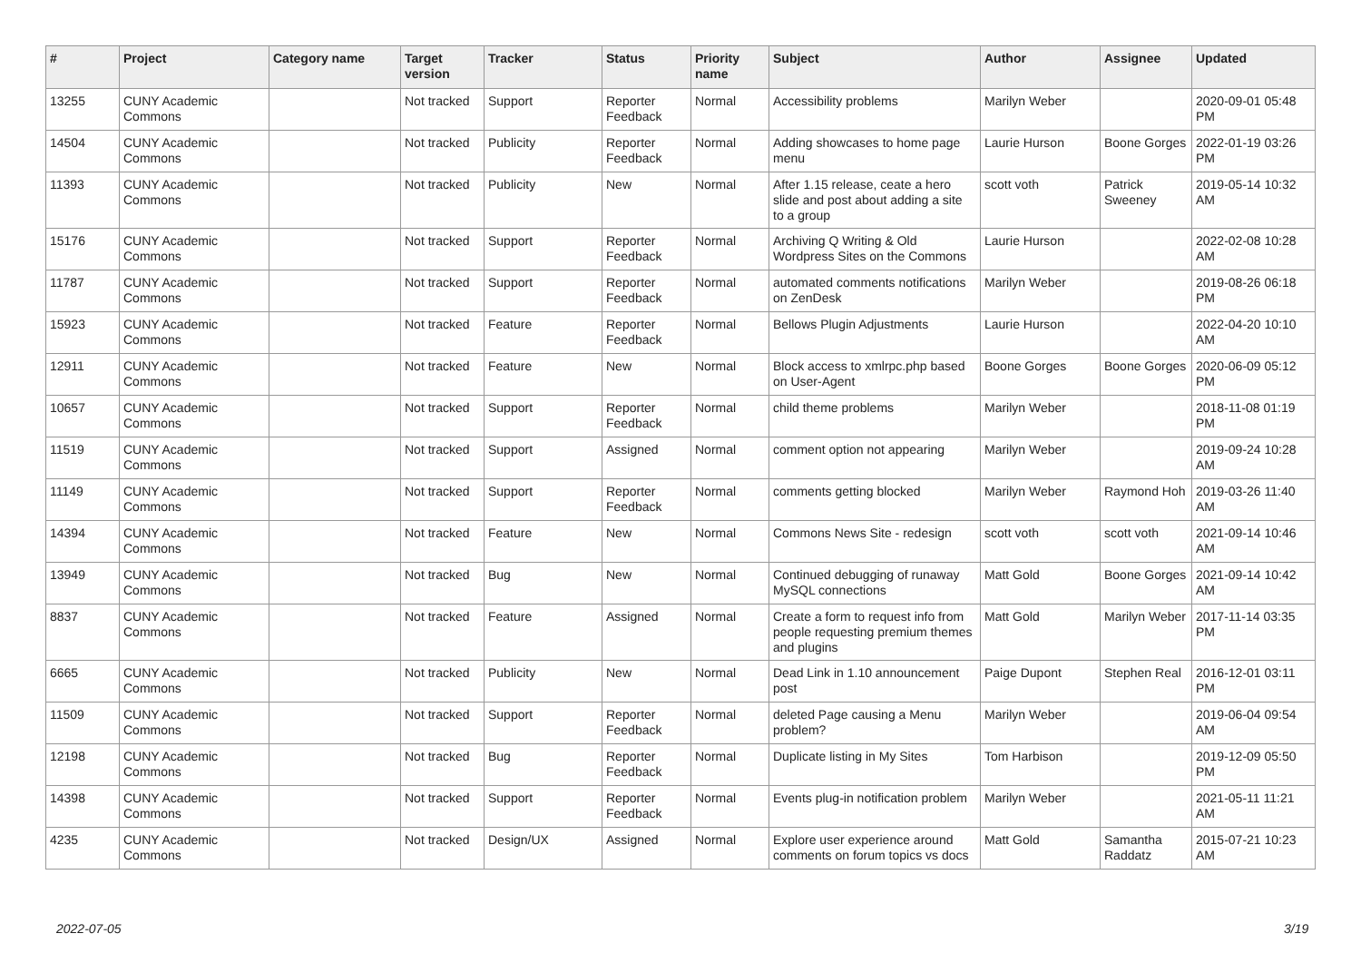| # | Project | Category name | Target version | Tracker | Status | Priority name | Subject | Author | Assignee | Updated |
| --- | --- | --- | --- | --- | --- | --- | --- | --- | --- | --- |
| 13255 | CUNY Academic Commons | | Not tracked | Support | Reporter Feedback | Normal | Accessibility problems | Marilyn Weber | | 2020-09-01 05:48 PM |
| 14504 | CUNY Academic Commons | | Not tracked | Publicity | Reporter Feedback | Normal | Adding showcases to home page menu | Laurie Hurson | Boone Gorges | 2022-01-19 03:26 PM |
| 11393 | CUNY Academic Commons | | Not tracked | Publicity | New | Normal | After 1.15 release, ceate a hero slide and post about adding a site to a group | scott voth | Patrick Sweeney | 2019-05-14 10:32 AM |
| 15176 | CUNY Academic Commons | | Not tracked | Support | Reporter Feedback | Normal | Archiving Q Writing & Old Wordpress Sites on the Commons | Laurie Hurson | | 2022-02-08 10:28 AM |
| 11787 | CUNY Academic Commons | | Not tracked | Support | Reporter Feedback | Normal | automated comments notifications on ZenDesk | Marilyn Weber | | 2019-08-26 06:18 PM |
| 15923 | CUNY Academic Commons | | Not tracked | Feature | Reporter Feedback | Normal | Bellows Plugin Adjustments | Laurie Hurson | | 2022-04-20 10:10 AM |
| 12911 | CUNY Academic Commons | | Not tracked | Feature | New | Normal | Block access to xmlrpc.php based on User-Agent | Boone Gorges | Boone Gorges | 2020-06-09 05:12 PM |
| 10657 | CUNY Academic Commons | | Not tracked | Support | Reporter Feedback | Normal | child theme problems | Marilyn Weber | | 2018-11-08 01:19 PM |
| 11519 | CUNY Academic Commons | | Not tracked | Support | Assigned | Normal | comment option not appearing | Marilyn Weber | | 2019-09-24 10:28 AM |
| 11149 | CUNY Academic Commons | | Not tracked | Support | Reporter Feedback | Normal | comments getting blocked | Marilyn Weber | Raymond Hoh | 2019-03-26 11:40 AM |
| 14394 | CUNY Academic Commons | | Not tracked | Feature | New | Normal | Commons News Site - redesign | scott voth | scott voth | 2021-09-14 10:46 AM |
| 13949 | CUNY Academic Commons | | Not tracked | Bug | New | Normal | Continued debugging of runaway MySQL connections | Matt Gold | Boone Gorges | 2021-09-14 10:42 AM |
| 8837 | CUNY Academic Commons | | Not tracked | Feature | Assigned | Normal | Create a form to request info from people requesting premium themes and plugins | Matt Gold | Marilyn Weber | 2017-11-14 03:35 PM |
| 6665 | CUNY Academic Commons | | Not tracked | Publicity | New | Normal | Dead Link in 1.10 announcement post | Paige Dupont | Stephen Real | 2016-12-01 03:11 PM |
| 11509 | CUNY Academic Commons | | Not tracked | Support | Reporter Feedback | Normal | deleted Page causing a Menu problem? | Marilyn Weber | | 2019-06-04 09:54 AM |
| 12198 | CUNY Academic Commons | | Not tracked | Bug | Reporter Feedback | Normal | Duplicate listing in My Sites | Tom Harbison | | 2019-12-09 05:50 PM |
| 14398 | CUNY Academic Commons | | Not tracked | Support | Reporter Feedback | Normal | Events plug-in notification problem | Marilyn Weber | | 2021-05-11 11:21 AM |
| 4235 | CUNY Academic Commons | | Not tracked | Design/UX | Assigned | Normal | Explore user experience around comments on forum topics vs docs | Matt Gold | Samantha Raddatz | 2015-07-21 10:23 AM |
2022-07-05 3/19